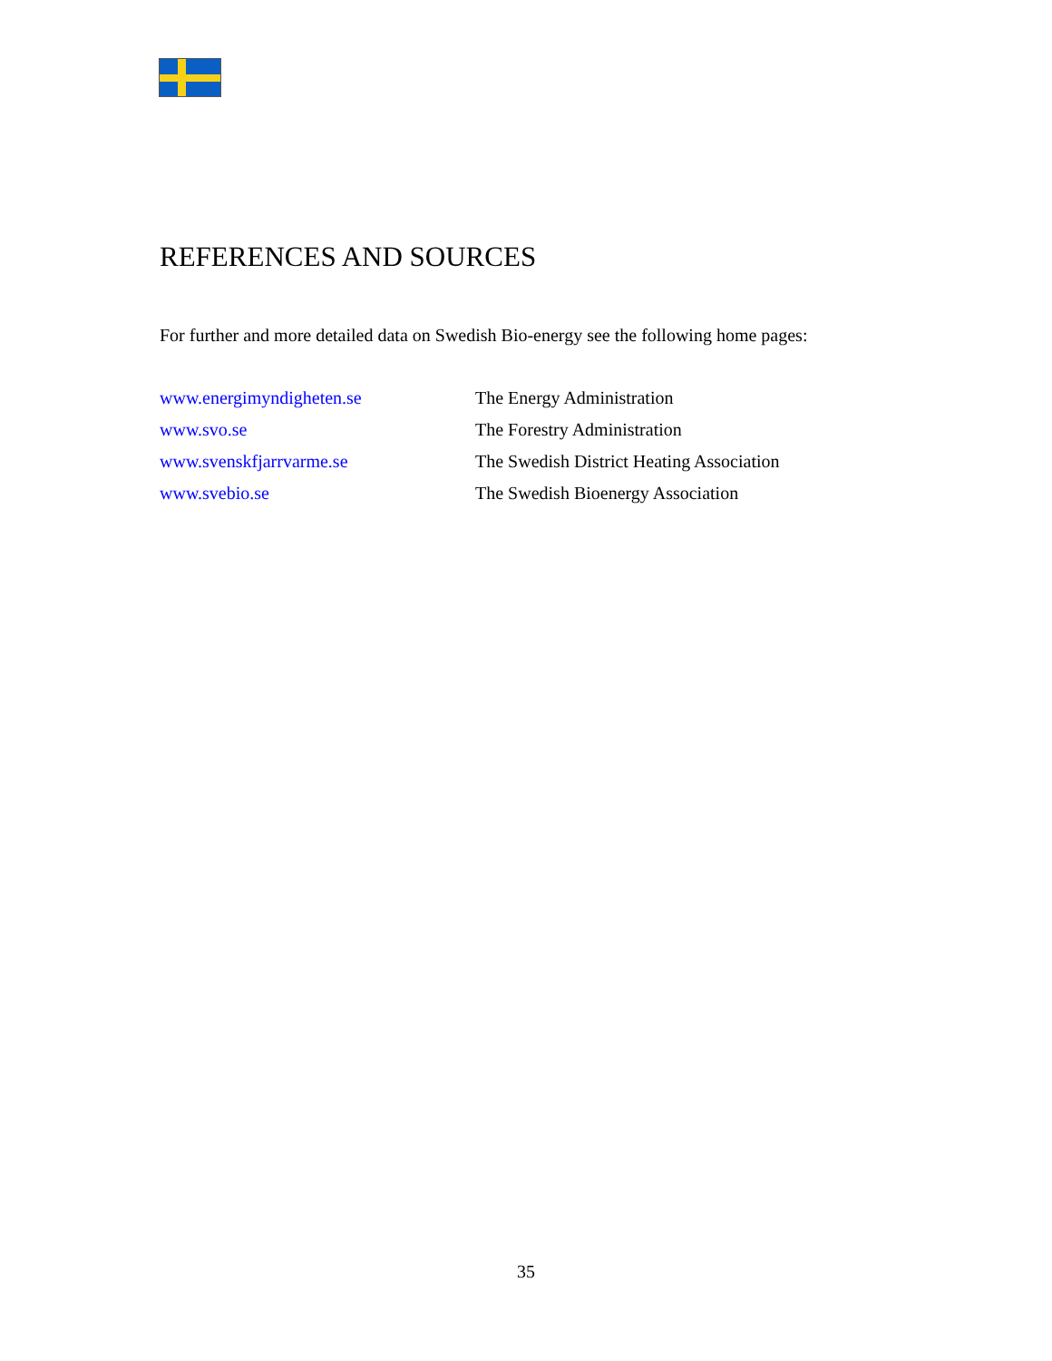REFERENCES AND SOURCES
For further and more detailed data on Swedish Bio-energy see the following home pages:
| www.energimyndigheten.se | The Energy Administration |
| www.svo.se | The Forestry Administration |
| www.svenskfjarrvarme.se | The Swedish District Heating Association |
| www.svebio.se | The Swedish Bioenergy Association |
35